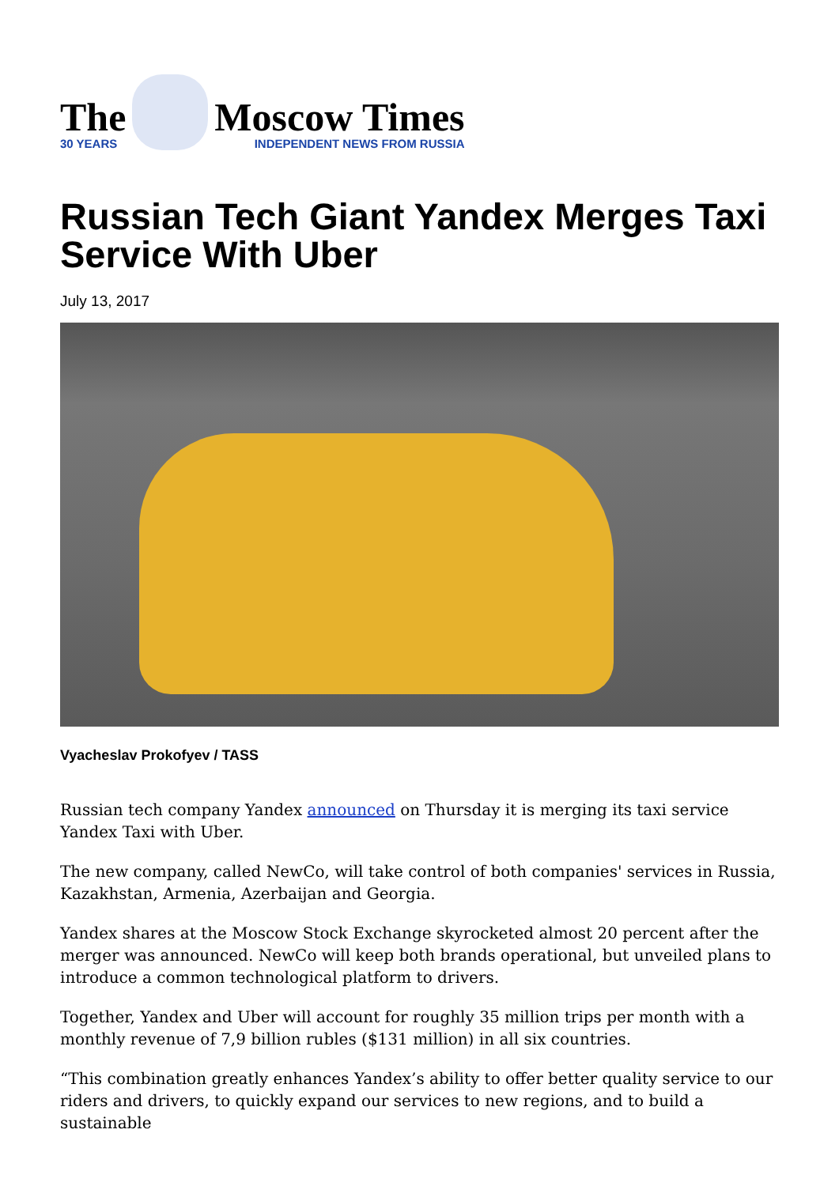The
30 YEARS
Moscow Times
INDEPENDENT NEWS FROM RUSSIA
Russian Tech Giant Yandex Merges Taxi Service With Uber
July 13, 2017
Vyacheslav Prokofyev / TASS
Russian tech company Yandex announced on Thursday it is merging its taxi service Yandex Taxi with Uber.
The new company, called NewCo, will take control of both companies' services in Russia, Kazakhstan, Armenia, Azerbaijan and Georgia.
Yandex shares at the Moscow Stock Exchange skyrocketed almost 20 percent after the merger was announced. NewCo will keep both brands operational, but unveiled plans to introduce a common technological platform to drivers.
Together, Yandex and Uber will account for roughly 35 million trips per month with a monthly revenue of 7,9 billion rubles ($131 million) in all six countries.
“This combination greatly enhances Yandex’s ability to offer better quality service to our riders and drivers, to quickly expand our services to new regions, and to build a sustainable